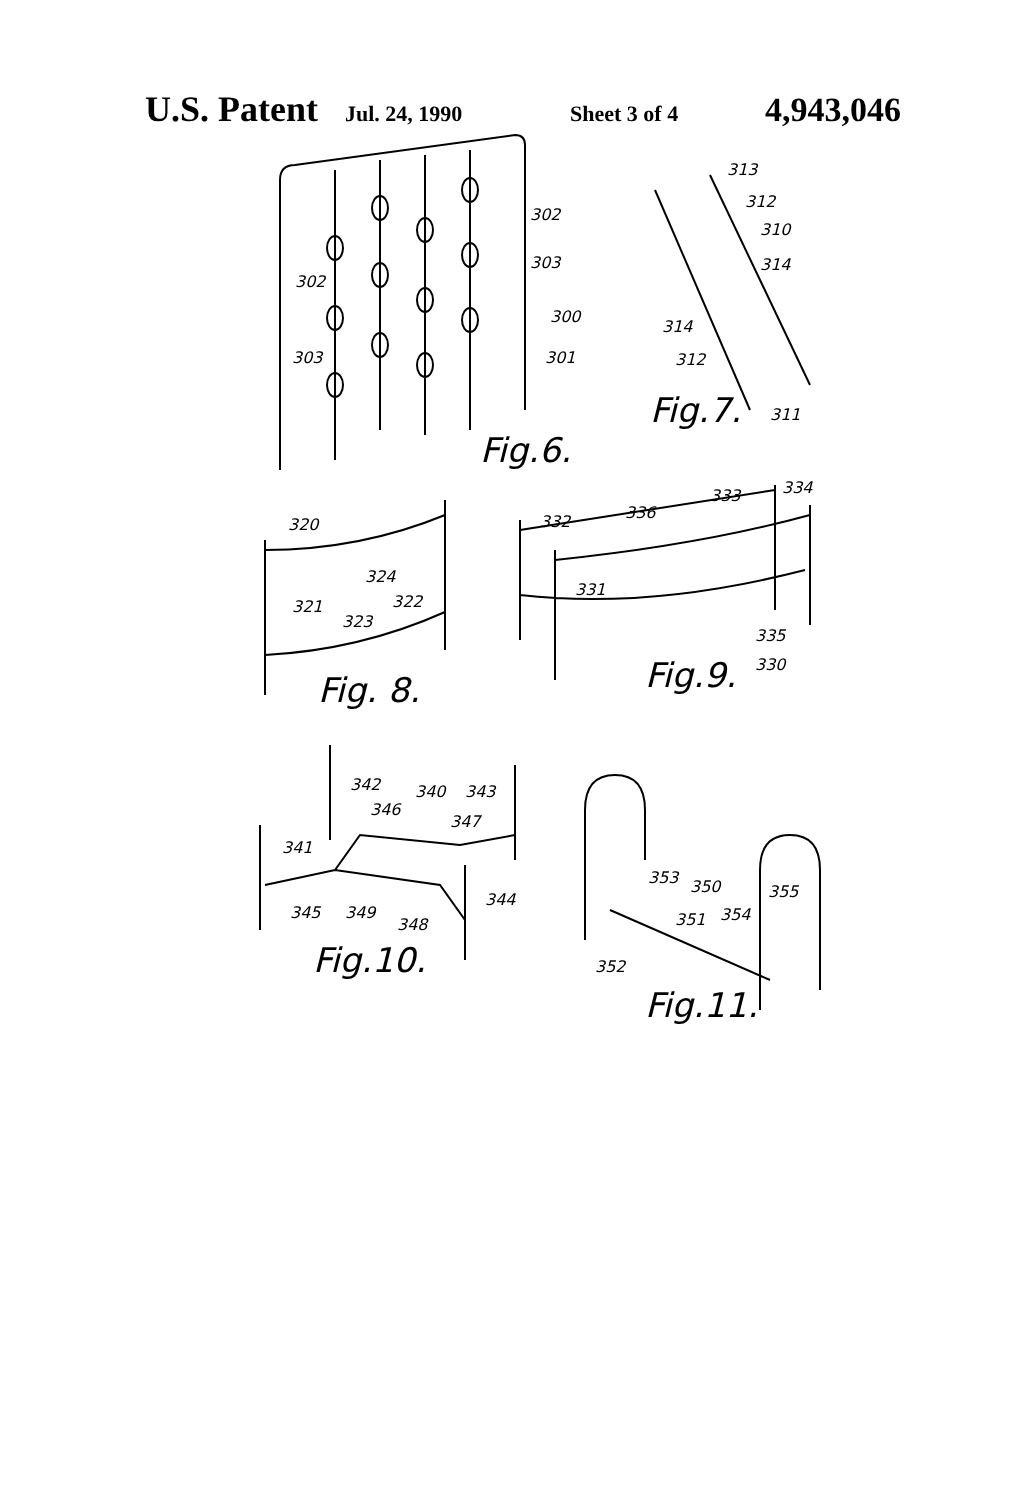U.S. Patent Jul. 24, 1990 Sheet 3 of 4 4,943,046
Fig.6.
Fig.7.
Fig. 8. Fig.9.
Fig.10.
Fig.11.
302
303
302
300
303 301
313
312
310
314
314
312
311
320
324
321 322
323
333 334
332 336
331
335
330
342 340 343
346
347
341
344
345 349
348
353 350 355
351 354
352